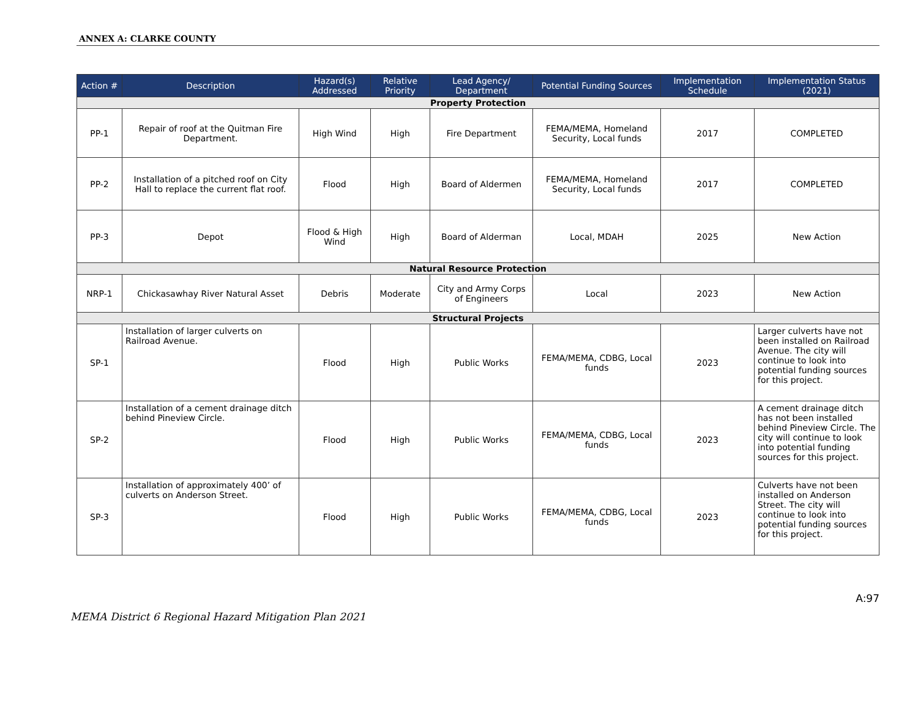ANNEX A: CLARKE COUNTY
| Action # | Description | Hazard(s) Addressed | Relative Priority | Lead Agency/ Department | Potential Funding Sources | Implementation Schedule | Implementation Status (2021) |
| --- | --- | --- | --- | --- | --- | --- | --- |
| Property Protection | | | | | | | |
| PP-1 | Repair of roof at the Quitman Fire Department. | High Wind | High | Fire Department | FEMA/MEMA, Homeland Security, Local funds | 2017 | COMPLETED |
| PP-2 | Installation of a pitched roof on City Hall to replace the current flat roof. | Flood | High | Board of Aldermen | FEMA/MEMA, Homeland Security, Local funds | 2017 | COMPLETED |
| PP-3 | Depot | Flood & High Wind | High | Board of Alderman | Local, MDAH | 2025 | New Action |
| Natural Resource Protection | | | | | | | |
| NRP-1 | Chickasawhay River Natural Asset | Debris | Moderate | City and Army Corps of Engineers | Local | 2023 | New Action |
| Structural Projects | | | | | | | |
| SP-1 | Installation of larger culverts on Railroad Avenue. | Flood | High | Public Works | FEMA/MEMA, CDBG, Local funds | 2023 | Larger culverts have not been installed on Railroad Avenue. The city will continue to look into potential funding sources for this project. |
| SP-2 | Installation of a cement drainage ditch behind Pineview Circle. | Flood | High | Public Works | FEMA/MEMA, CDBG, Local funds | 2023 | A cement drainage ditch has not been installed behind Pineview Circle. The city will continue to look into potential funding sources for this project. |
| SP-3 | Installation of approximately 400’ of culverts on Anderson Street. | Flood | High | Public Works | FEMA/MEMA, CDBG, Local funds | 2023 | Culverts have not been installed on Anderson Street. The city will continue to look into potential funding sources for this project. |
MEMA District 6 Regional Hazard Mitigation Plan 2021
A:97